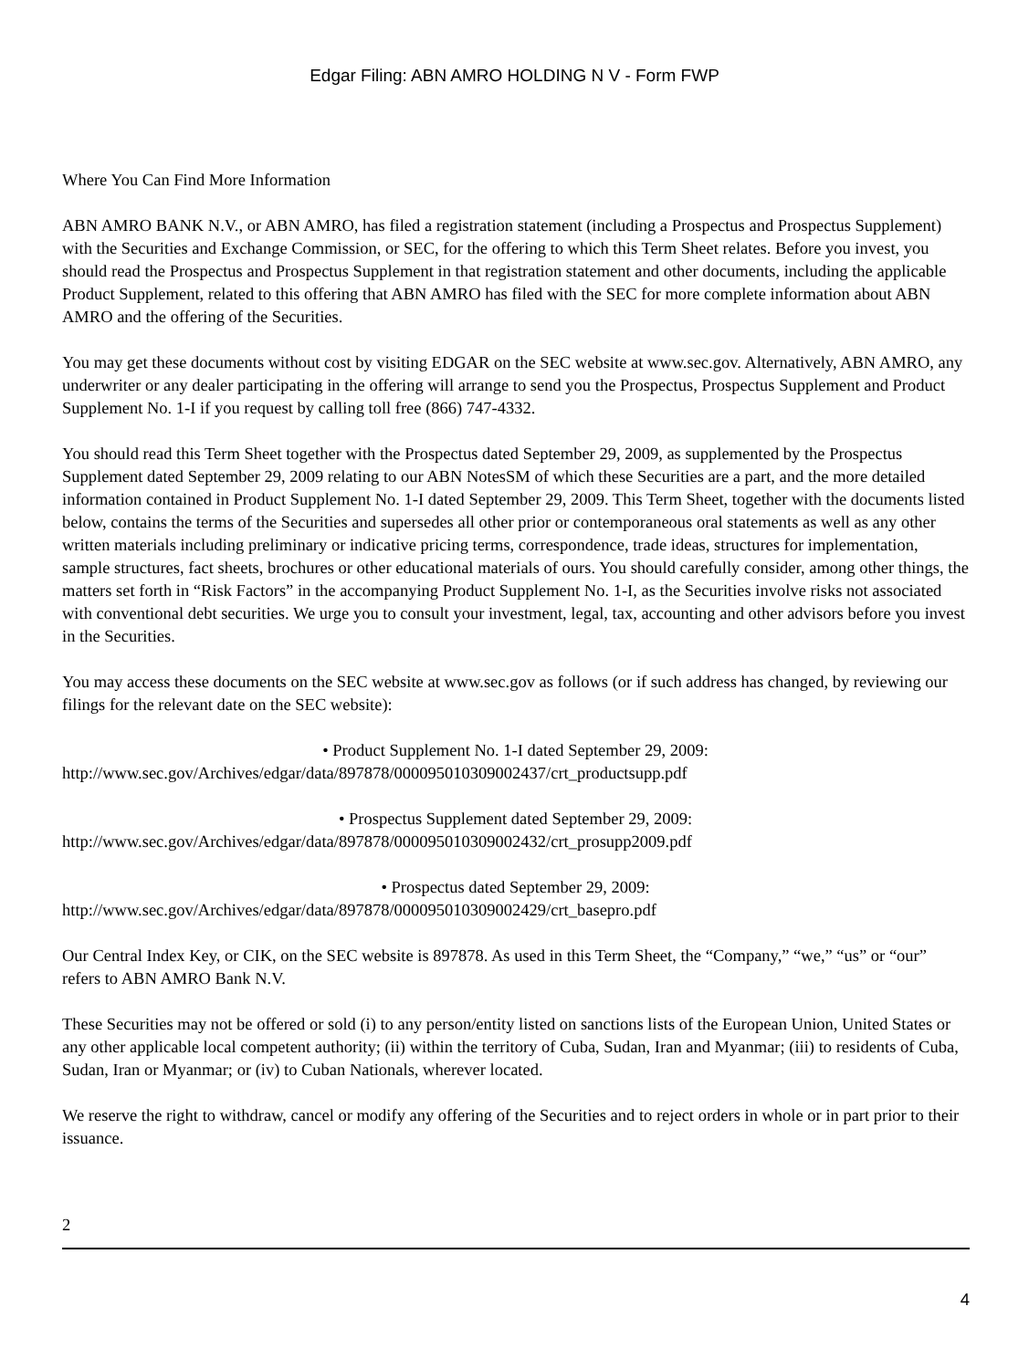Edgar Filing: ABN AMRO HOLDING N V - Form FWP
Where You Can Find More Information
ABN AMRO BANK N.V., or ABN AMRO, has filed a registration statement (including a Prospectus and Prospectus Supplement) with the Securities and Exchange Commission, or SEC, for the offering to which this Term Sheet relates. Before you invest, you should read the Prospectus and Prospectus Supplement in that registration statement and other documents, including the applicable Product Supplement, related to this offering that ABN AMRO has filed with the SEC for more complete information about ABN AMRO and the offering of the Securities.
You may get these documents without cost by visiting EDGAR on the SEC website at www.sec.gov. Alternatively, ABN AMRO, any underwriter or any dealer participating in the offering will arrange to send you the Prospectus, Prospectus Supplement and Product Supplement No. 1-I if you request by calling toll free (866) 747-4332.
You should read this Term Sheet together with the Prospectus dated September 29, 2009, as supplemented by the Prospectus Supplement dated September 29, 2009 relating to our ABN NotesSM of which these Securities are a part, and the more detailed information contained in Product Supplement No. 1-I dated September 29, 2009. This Term Sheet, together with the documents listed below, contains the terms of the Securities and supersedes all other prior or contemporaneous oral statements as well as any other written materials including preliminary or indicative pricing terms, correspondence, trade ideas, structures for implementation, sample structures, fact sheets, brochures or other educational materials of ours. You should carefully consider, among other things, the matters set forth in “Risk Factors” in the accompanying Product Supplement No. 1-I, as the Securities involve risks not associated with conventional debt securities. We urge you to consult your investment, legal, tax, accounting and other advisors before you invest in the Securities.
You may access these documents on the SEC website at www.sec.gov as follows (or if such address has changed, by reviewing our filings for the relevant date on the SEC website):
• Product Supplement No. 1-I dated September 29, 2009:
http://www.sec.gov/Archives/edgar/data/897878/000095010309002437/crt_productsupp.pdf
• Prospectus Supplement dated September 29, 2009:
http://www.sec.gov/Archives/edgar/data/897878/000095010309002432/crt_prosupp2009.pdf
• Prospectus dated September 29, 2009:
http://www.sec.gov/Archives/edgar/data/897878/000095010309002429/crt_basepro.pdf
Our Central Index Key, or CIK, on the SEC website is 897878. As used in this Term Sheet, the “Company,” “we,” “us” or “our” refers to ABN AMRO Bank N.V.
These Securities may not be offered or sold (i) to any person/entity listed on sanctions lists of the European Union, United States or any other applicable local competent authority; (ii) within the territory of Cuba, Sudan, Iran and Myanmar; (iii) to residents of Cuba, Sudan, Iran or Myanmar; or (iv) to Cuban Nationals, wherever located.
We reserve the right to withdraw, cancel or modify any offering of the Securities and to reject orders in whole or in part prior to their issuance.
2
4